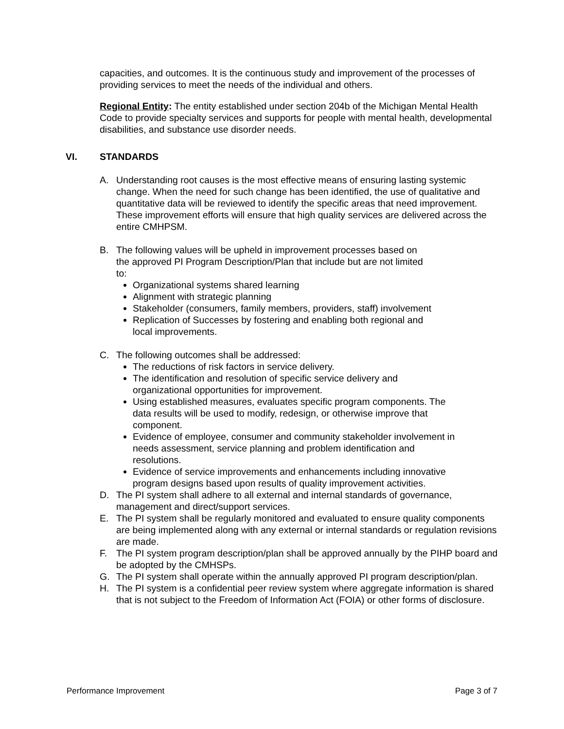capacities, and outcomes. It is the continuous study and improvement of the processes of providing services to meet the needs of the individual and others.
Regional Entity: The entity established under section 204b of the Michigan Mental Health Code to provide specialty services and supports for people with mental health, developmental disabilities, and substance use disorder needs.
VI. STANDARDS
A. Understanding root causes is the most effective means of ensuring lasting systemic change. When the need for such change has been identified, the use of qualitative and quantitative data will be reviewed to identify the specific areas that need improvement. These improvement efforts will ensure that high quality services are delivered across the entire CMHPSM.
B. The following values will be upheld in improvement processes based on the approved PI Program Description/Plan that include but are not limited to:
Organizational systems shared learning
Alignment with strategic planning
Stakeholder (consumers, family members, providers, staff) involvement
Replication of Successes by fostering and enabling both regional and local improvements.
C. The following outcomes shall be addressed:
The reductions of risk factors in service delivery.
The identification and resolution of specific service delivery and organizational opportunities for improvement.
Using established measures, evaluates specific program components. The data results will be used to modify, redesign, or otherwise improve that component.
Evidence of employee, consumer and community stakeholder involvement in needs assessment, service planning and problem identification and resolutions.
Evidence of service improvements and enhancements including innovative program designs based upon results of quality improvement activities.
D. The PI system shall adhere to all external and internal standards of governance, management and direct/support services.
E. The PI system shall be regularly monitored and evaluated to ensure quality components are being implemented along with any external or internal standards or regulation revisions are made.
F. The PI system program description/plan shall be approved annually by the PIHP board and be adopted by the CMHSPs.
G. The PI system shall operate within the annually approved PI program description/plan.
H. The PI system is a confidential peer review system where aggregate information is shared that is not subject to the Freedom of Information Act (FOIA) or other forms of disclosure.
Performance Improvement Page 3 of 7